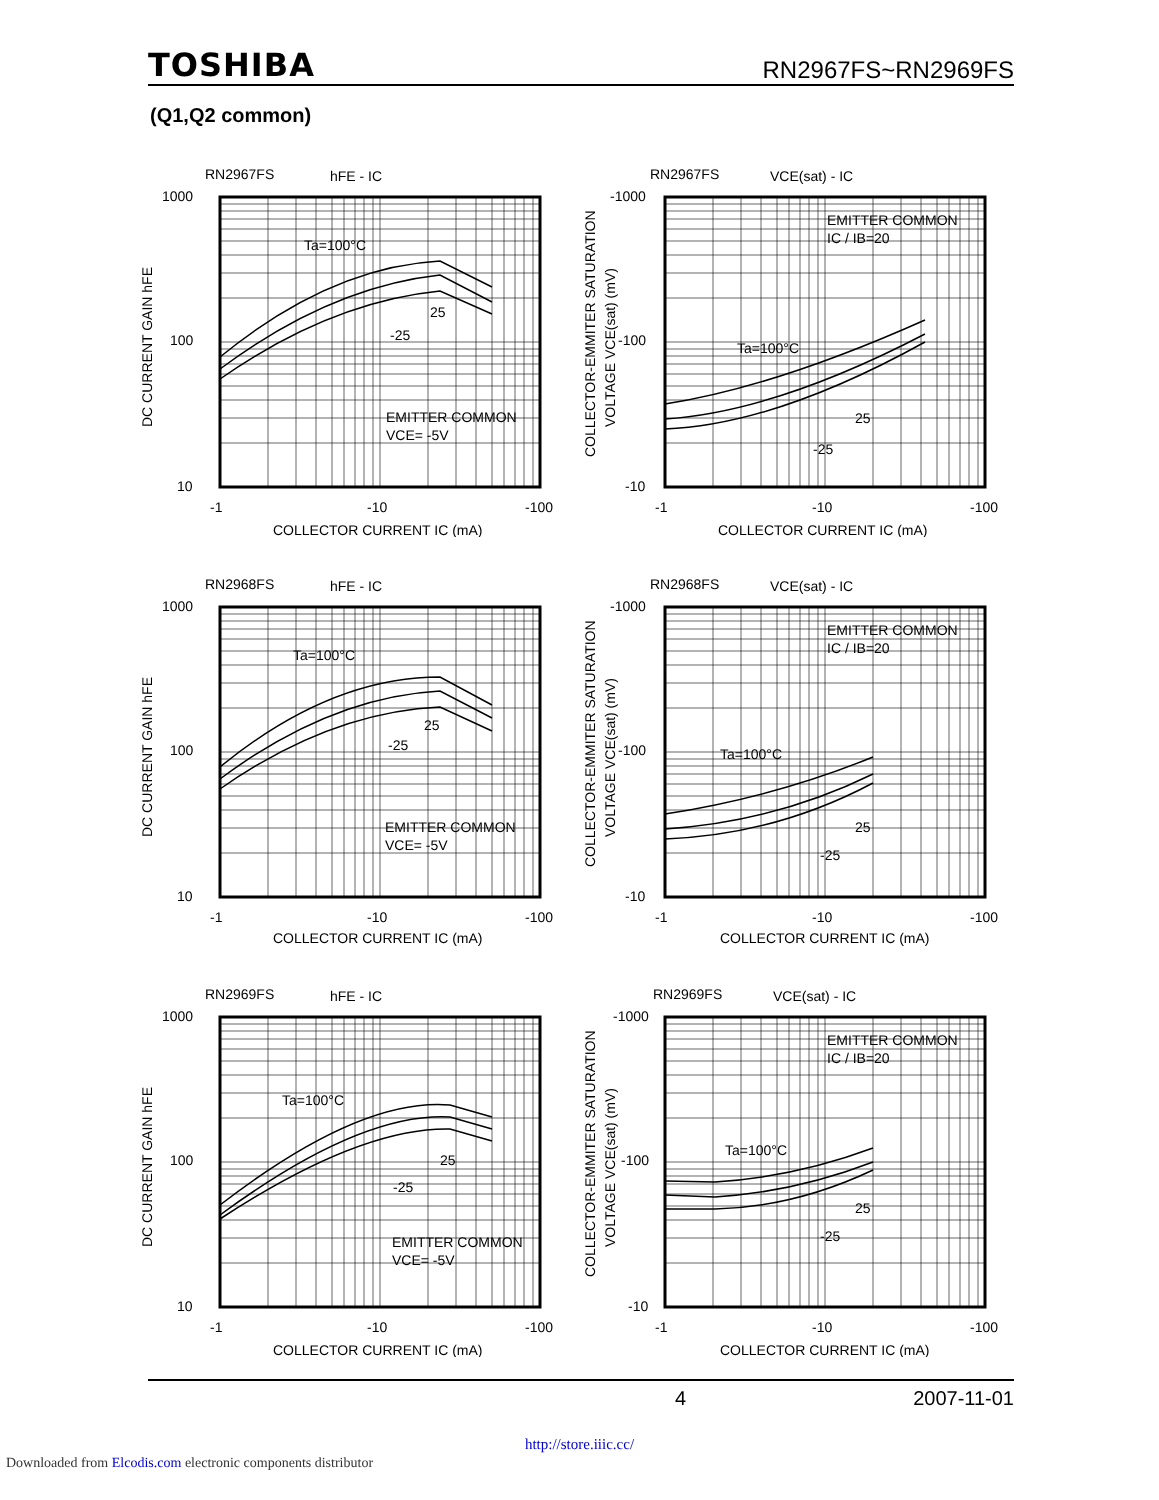TOSHIBA RN2967FS~RN2969FS
(Q1,Q2 common)
RN2967FS
hFE - IC
1000
100
10
Ta=100°C
25
-25
EMITTER COMMON
VCE= -5V
-1
-10
-100
COLLECTOR CURRENT IC (mA)
DC CURRENT GAIN hFE
RN2967FS
VCE(sat) - IC
-1000
-100
-10
EMITTER COMMON
IC / IB=20
Ta=100°C
25
-25
-1
-10
-100
COLLECTOR CURRENT IC (mA)
COLLECTOR-EMMITER SATURATION
VOLTAGE VCE(sat) (mV)
RN2968FS
hFE - IC
1000
100
10
Ta=100°C
25
-25
EMITTER COMMON
VCE= -5V
-1
-10
-100
COLLECTOR CURRENT IC (mA)
DC CURRENT GAIN hFE
RN2968FS
VCE(sat) - IC
-1000
-100
-10
EMITTER COMMON
IC / IB=20
Ta=100°C
25
-25
-1
-10
-100
COLLECTOR CURRENT IC (mA)
COLLECTOR-EMMITER SATURATION
VOLTAGE VCE(sat) (mV)
RN2969FS
hFE - IC
1000
100
10
Ta=100°C
25
-25
EMITTER COMMON
VCE= -5V
-1
-10
-100
COLLECTOR CURRENT IC (mA)
DC CURRENT GAIN hFE
RN2969FS
VCE(sat) - IC
-1000
-100
-10
EMITTER COMMON
IC / IB=20
Ta=100°C
25
-25
-1
-10
-100
COLLECTOR CURRENT IC (mA)
COLLECTOR-EMMITER SATURATION
VOLTAGE VCE(sat) (mV)
4 2007-11-01
http://store.iiic.cc/
Downloaded from Elcodis.com electronic components distributor